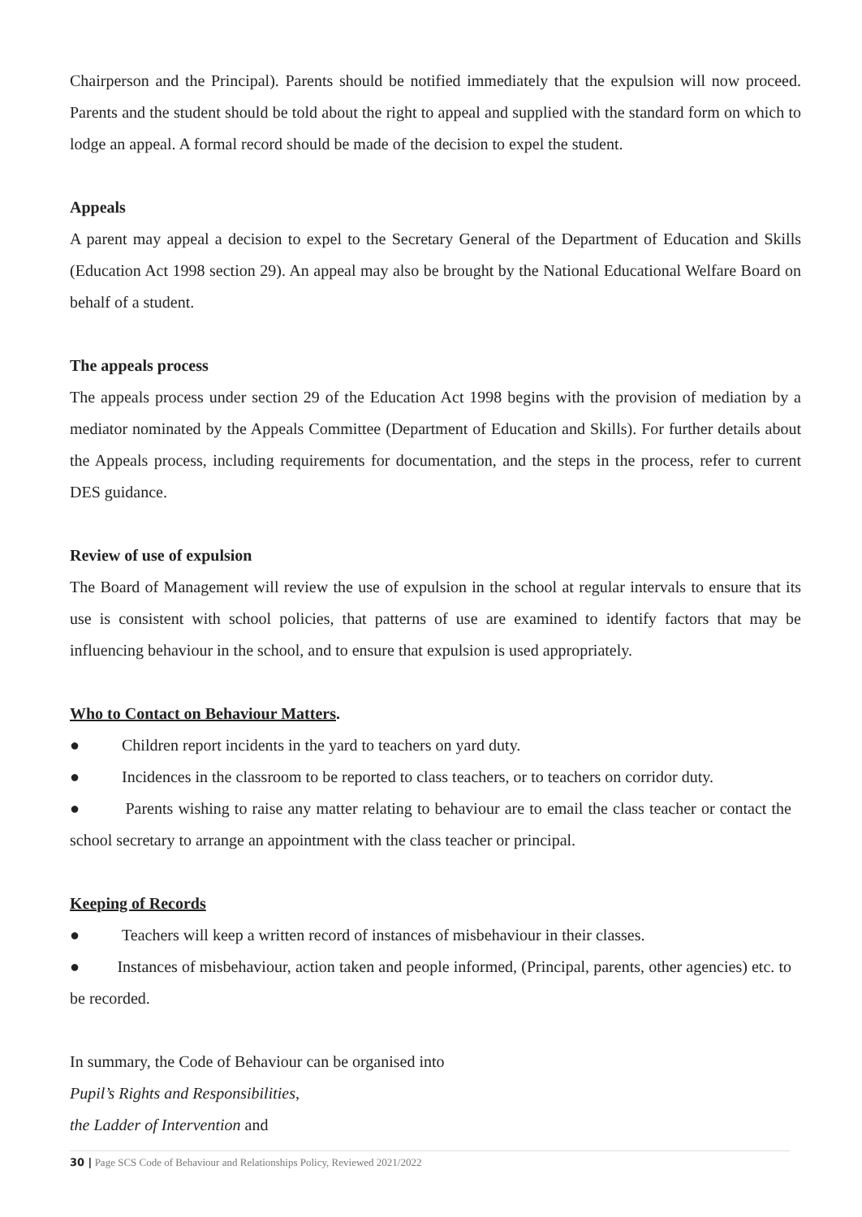Chairperson and the Principal). Parents should be notified immediately that the expulsion will now proceed. Parents and the student should be told about the right to appeal and supplied with the standard form on which to lodge an appeal. A formal record should be made of the decision to expel the student.
Appeals
A parent may appeal a decision to expel to the Secretary General of the Department of Education and Skills (Education Act 1998 section 29). An appeal may also be brought by the National Educational Welfare Board on behalf of a student.
The appeals process
The appeals process under section 29 of the Education Act 1998 begins with the provision of mediation by a mediator nominated by the Appeals Committee (Department of Education and Skills). For further details about the Appeals process, including requirements for documentation, and the steps in the process, refer to current DES guidance.
Review of use of expulsion
The Board of Management will review the use of expulsion in the school at regular intervals to ensure that its use is consistent with school policies, that patterns of use are examined to identify factors that may be influencing behaviour in the school, and to ensure that expulsion is used appropriately.
Who to Contact on Behaviour Matters.
● Children report incidents in the yard to teachers on yard duty.
● Incidences in the classroom to be reported to class teachers, or to teachers on corridor duty.
● Parents wishing to raise any matter relating to behaviour are to email the class teacher or contact the school secretary to arrange an appointment with the class teacher or principal.
Keeping of Records
● Teachers will keep a written record of instances of misbehaviour in their classes.
● Instances of misbehaviour, action taken and people informed, (Principal, parents, other agencies) etc. to be recorded.
In summary, the Code of Behaviour can be organised into
Pupil’s Rights and Responsibilities,
the Ladder of Intervention and
30 | Page SCS Code of Behaviour and Relationships Policy, Reviewed 2021/2022